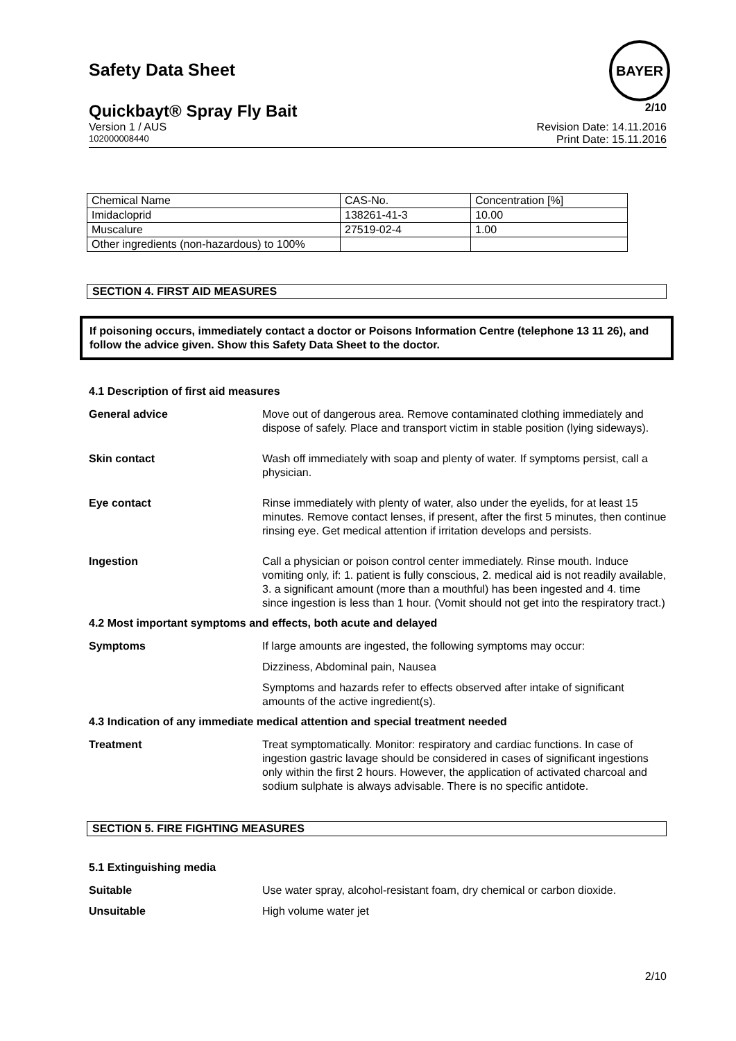Safety Data Sheet
BAYER
Quickbayt® Spray Fly Bait 2/10
Version 1 / AUS Revision Date: 14.11.2016
102000008440 Print Date: 15.11.2016
| Chemical Name | CAS-No. | Concentration [%] |
| Imidacloprid | 138261-41-3 | 10.00 |
| Muscalure | 27519-02-4 | 1.00 |
| Other ingredients (non-hazardous) to 100% | | |
SECTION 4. FIRST AID MEASURES
If poisoning occurs, immediately contact a doctor or Poisons Information Centre (telephone 13 11 26), and follow the advice given. Show this Safety Data Sheet to the doctor.
4.1 Description of first aid measures
General advice Move out of dangerous area. Remove contaminated clothing immediately and dispose of safely. Place and transport victim in stable position (lying sideways).
Skin contact Wash off immediately with soap and plenty of water. If symptoms persist, call a physician.
Eye contact Rinse immediately with plenty of water, also under the eyelids, for at least 15 minutes. Remove contact lenses, if present, after the first 5 minutes, then continue rinsing eye. Get medical attention if irritation develops and persists.
Ingestion Call a physician or poison control center immediately. Rinse mouth. Induce vomiting only, if: 1. patient is fully conscious, 2. medical aid is not readily available, 3. a significant amount (more than a mouthful) has been ingested and 4. time since ingestion is less than 1 hour. (Vomit should not get into the respiratory tract.)
4.2 Most important symptoms and effects, both acute and delayed
Symptoms If large amounts are ingested, the following symptoms may occur:
Dizziness, Abdominal pain, Nausea
Symptoms and hazards refer to effects observed after intake of significant amounts of the active ingredient(s).
4.3 Indication of any immediate medical attention and special treatment needed
Treatment Treat symptomatically. Monitor: respiratory and cardiac functions. In case of ingestion gastric lavage should be considered in cases of significant ingestions only within the first 2 hours. However, the application of activated charcoal and sodium sulphate is always advisable. There is no specific antidote.
SECTION 5. FIRE FIGHTING MEASURES
5.1 Extinguishing media
Suitable Use water spray, alcohol-resistant foam, dry chemical or carbon dioxide.
Unsuitable High volume water jet
2/10